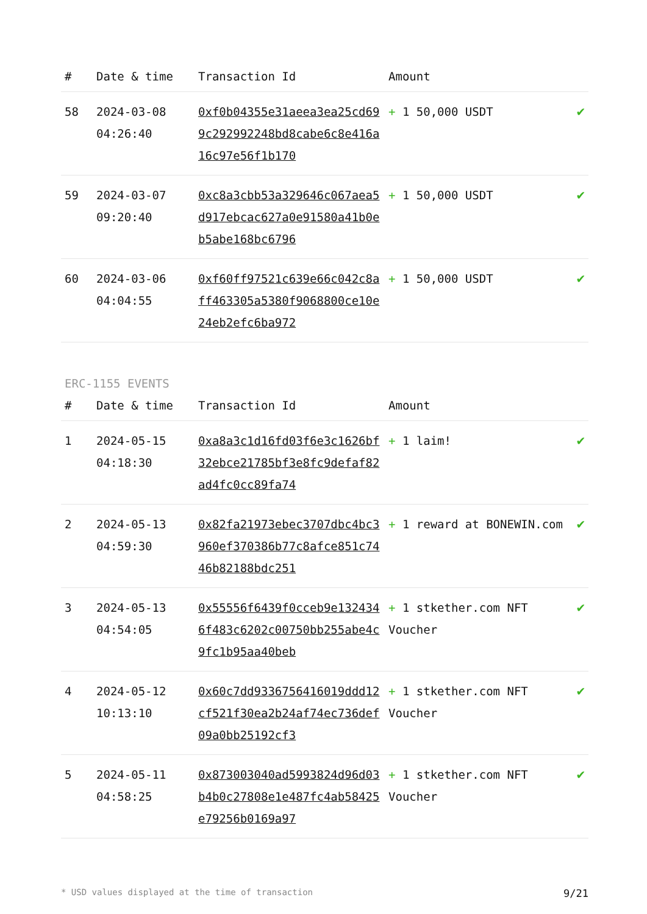| # | Date & time | Transaction Id | Amount | |
| --- | --- | --- | --- | --- |
| 58 | 2024-03-08 04:26:40 | 0xf0b04355e31aeea3ea25cd699c292992248bd8cabe6c8e416a16c97e56f1b170 | + 1 50,000 USDT | ✔ |
| 59 | 2024-03-07 09:20:40 | 0xc8a3cbb53a329646c067aea5d917ebcac627a0e91580a41b0eb5abe168bc6796 | + 1 50,000 USDT | ✔ |
| 60 | 2024-03-06 04:04:55 | 0xf60ff97521c639e66c042c8aff463305a5380f9068800ce10e24eb2efc6ba972 | + 1 50,000 USDT | ✔ |
ERC-1155 EVENTS
| # | Date & time | Transaction Id | Amount | |
| --- | --- | --- | --- | --- |
| 1 | 2024-05-15 04:18:30 | 0xa8a3c1d16fd03f6e3c1626bf32ebce21785bf3e8fc9defaf82ad4fc0cc89fa74 | + 1 laim! | ✔ |
| 2 | 2024-05-13 04:59:30 | 0x82fa21973ebec3707dbc4bc3960ef370386b77c8afce851c7446b82188bdc251 | + 1 reward at BONEWIN.com | ✔ |
| 3 | 2024-05-13 04:54:05 | 0x55556f6439f0cceb9e1324346f483c6202c00750bb255abe4c9fc1b95aa40beb | + 1 stkether.com NFT Voucher | ✔ |
| 4 | 2024-05-12 10:13:10 | 0x60c7dd9336756416019ddd12cf521f30ea2b24af74ec736def09a0bb25192cf3 | + 1 stkether.com NFT Voucher | ✔ |
| 5 | 2024-05-11 04:58:25 | 0x873003040ad5993824d96d03b4b0c27808e1e487fc4ab58425e79256b0169a97 | + 1 stkether.com NFT Voucher | ✔ |
* USD values displayed at the time of transaction 9/21